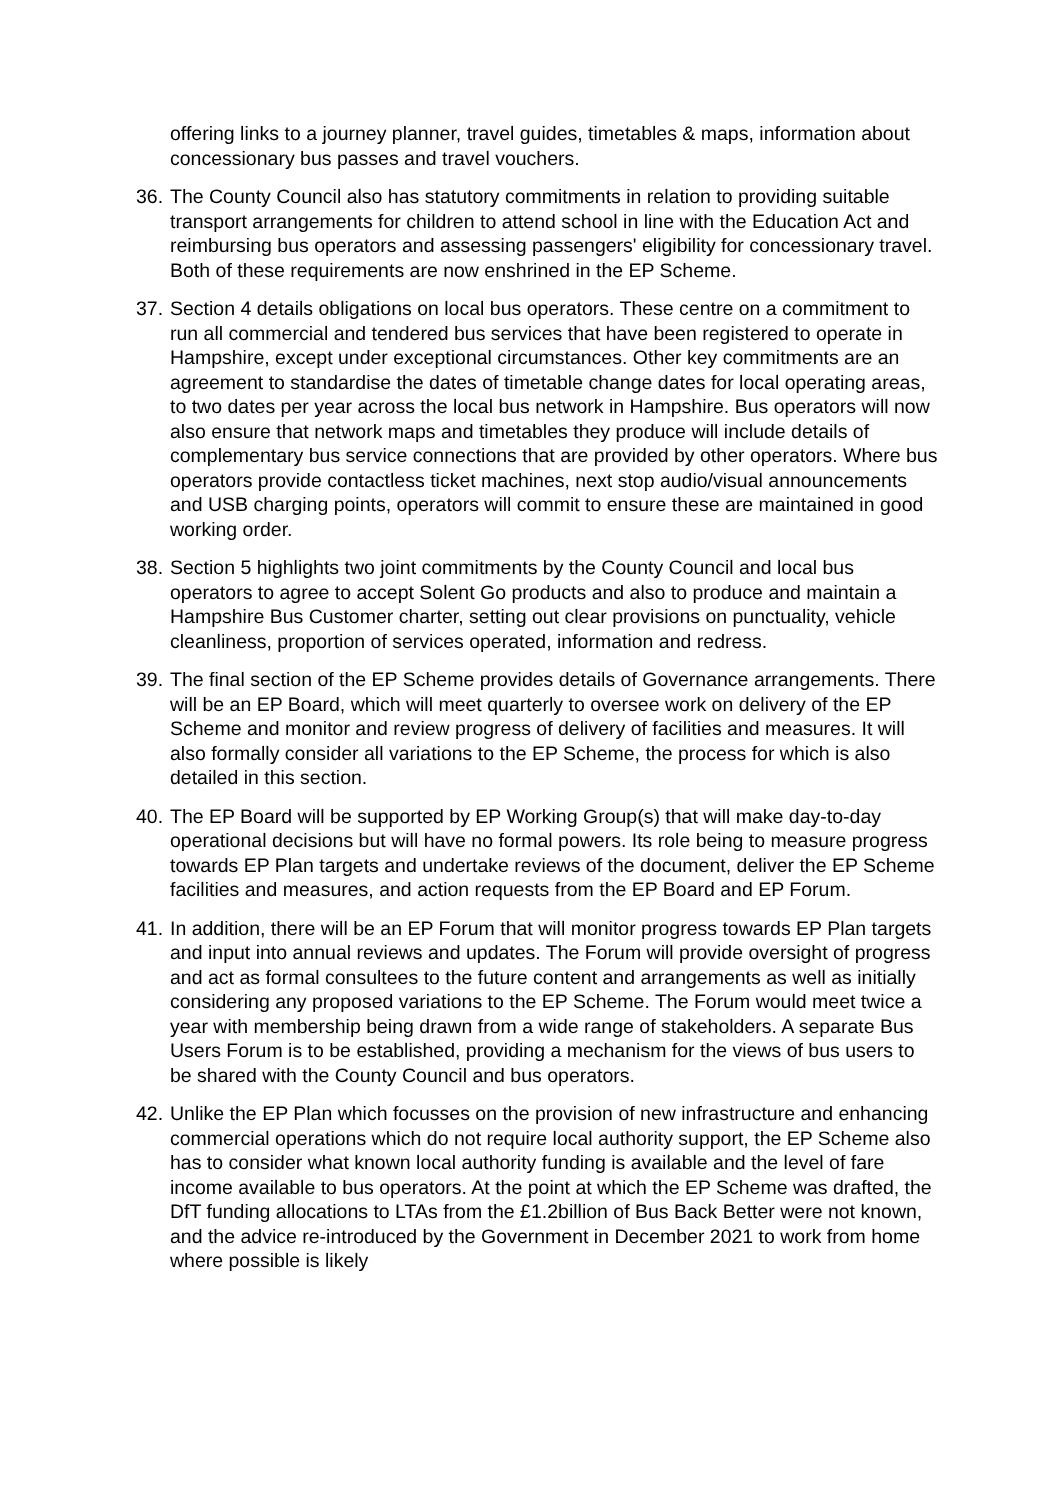offering links to a journey planner, travel guides, timetables & maps, information about concessionary bus passes and travel vouchers.
36.
The County Council also has statutory commitments in relation to providing suitable transport arrangements for children to attend school in line with the Education Act and reimbursing bus operators and assessing passengers' eligibility for concessionary travel. Both of these requirements are now enshrined in the EP Scheme.
37.
Section 4 details obligations on local bus operators. These centre on a commitment to run all commercial and tendered bus services that have been registered to operate in Hampshire, except under exceptional circumstances. Other key commitments are an agreement to standardise the dates of timetable change dates for local operating areas, to two dates per year across the local bus network in Hampshire. Bus operators will now also ensure that network maps and timetables they produce will include details of complementary bus service connections that are provided by other operators. Where bus operators provide contactless ticket machines, next stop audio/visual announcements and USB charging points, operators will commit to ensure these are maintained in good working order.
38.
Section 5 highlights two joint commitments by the County Council and local bus operators to agree to accept Solent Go products and also to produce and maintain a Hampshire Bus Customer charter, setting out clear provisions on punctuality, vehicle cleanliness, proportion of services operated, information and redress.
39.
The final section of the EP Scheme provides details of Governance arrangements. There will be an EP Board, which will meet quarterly to oversee work on delivery of the EP Scheme and monitor and review progress of delivery of facilities and measures. It will also formally consider all variations to the EP Scheme, the process for which is also detailed in this section.
40.
The EP Board will be supported by EP Working Group(s) that will make day-to-day operational decisions but will have no formal powers. Its role being to measure progress towards EP Plan targets and undertake reviews of the document, deliver the EP Scheme facilities and measures, and action requests from the EP Board and EP Forum.
41.
In addition, there will be an EP Forum that will monitor progress towards EP Plan targets and input into annual reviews and updates. The Forum will provide oversight of progress and act as formal consultees to the future content and arrangements as well as initially considering any proposed variations to the EP Scheme. The Forum would meet twice a year with membership being drawn from a wide range of stakeholders. A separate Bus Users Forum is to be established, providing a mechanism for the views of bus users to be shared with the County Council and bus operators.
42.
Unlike the EP Plan which focusses on the provision of new infrastructure and enhancing commercial operations which do not require local authority support, the EP Scheme also has to consider what known local authority funding is available and the level of fare income available to bus operators. At the point at which the EP Scheme was drafted, the DfT funding allocations to LTAs from the £1.2billion of Bus Back Better were not known, and the advice re-introduced by the Government in December 2021 to work from home where possible is likely